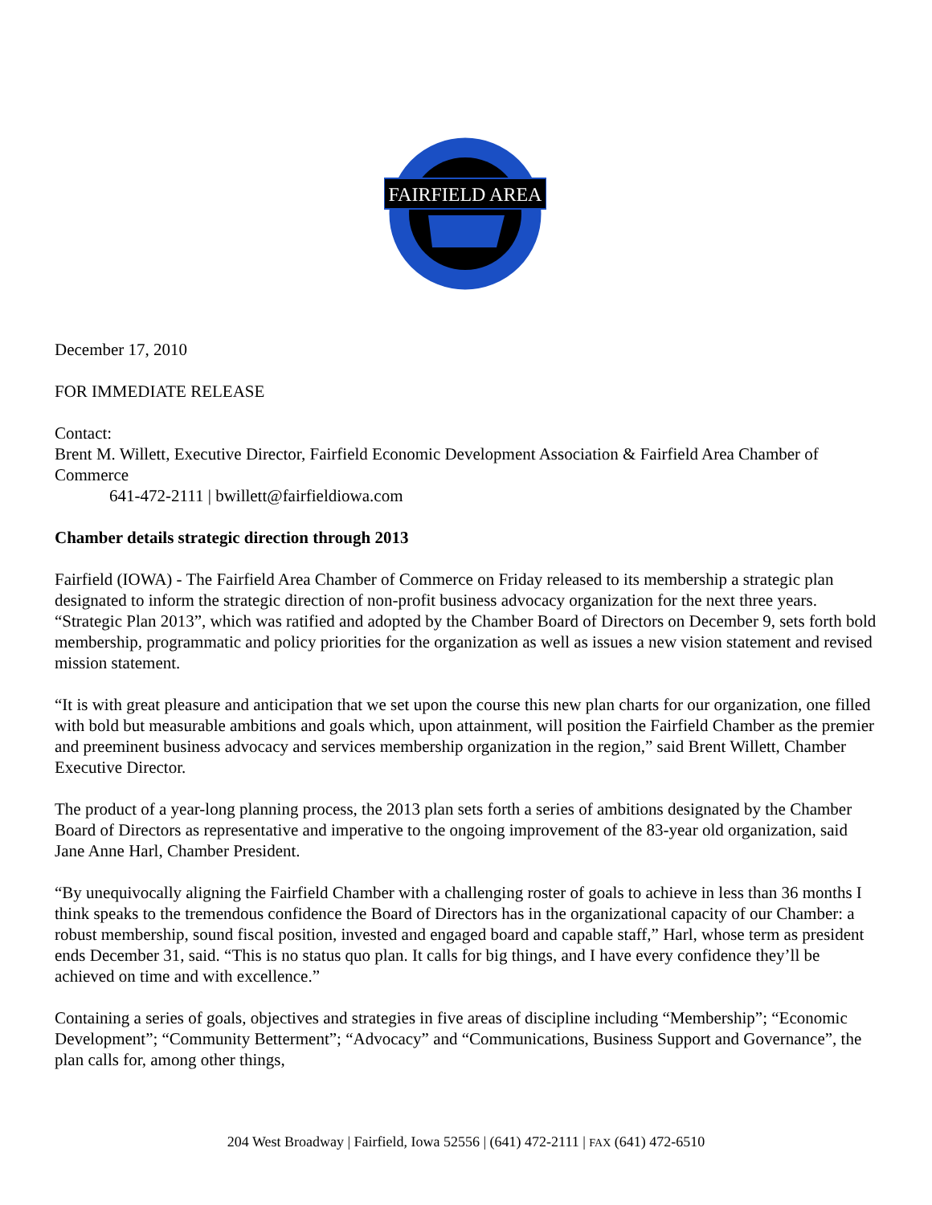FAIRFIELD AREA
December 17, 2010
FOR IMMEDIATE RELEASE
Contact:
Brent M. Willett, Executive Director, Fairfield Economic Development Association & Fairfield Area Chamber of Commerce
641-472-2111 | bwillett@fairfieldiowa.com
Chamber details strategic direction through 2013
Fairfield (IOWA) - The Fairfield Area Chamber of Commerce on Friday released to its membership a strategic plan designated to inform the strategic direction of non-profit business advocacy organization for the next three years. “Strategic Plan 2013”, which was ratified and adopted by the Chamber Board of Directors on December 9, sets forth bold membership, programmatic and policy priorities for the organization as well as issues a new vision statement and revised mission statement.
“It is with great pleasure and anticipation that we set upon the course this new plan charts for our organization, one filled with bold but measurable ambitions and goals which, upon attainment, will position the Fairfield Chamber as the premier and preeminent business advocacy and services membership organization in the region,” said Brent Willett, Chamber Executive Director.
The product of a year-long planning process, the 2013 plan sets forth a series of ambitions designated by the Chamber Board of Directors as representative and imperative to the ongoing improvement of the 83-year old organization, said Jane Anne Harl, Chamber President.
“By unequivocally aligning the Fairfield Chamber with a challenging roster of goals to achieve in less than 36 months I think speaks to the tremendous confidence the Board of Directors has in the organizational capacity of our Chamber: a robust membership, sound fiscal position, invested and engaged board and capable staff,” Harl, whose term as president ends December 31, said. “This is no status quo plan. It calls for big things, and I have every confidence they’ll be achieved on time and with excellence.”
Containing a series of goals, objectives and strategies in five areas of discipline including “Membership”; “Economic Development”; “Community Betterment”; “Advocacy” and “Communications, Business Support and Governance”, the plan calls for, among other things,
204 West Broadway | Fairfield, Iowa 52556 | (641) 472-2111 | FAX (641) 472-6510